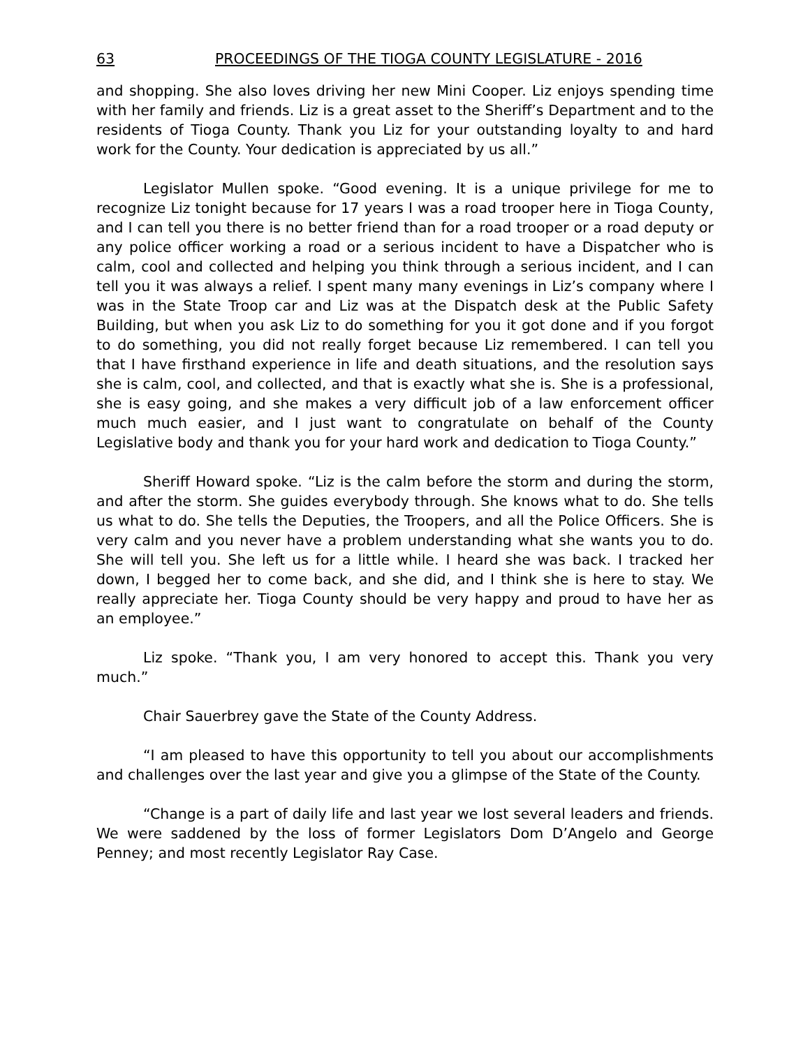63 PROCEEDINGS OF THE TIOGA COUNTY LEGISLATURE - 2016
and shopping. She also loves driving her new Mini Cooper. Liz enjoys spending time with her family and friends. Liz is a great asset to the Sheriff’s Department and to the residents of Tioga County. Thank you Liz for your outstanding loyalty to and hard work for the County. Your dedication is appreciated by us all.”
Legislator Mullen spoke. “Good evening. It is a unique privilege for me to recognize Liz tonight because for 17 years I was a road trooper here in Tioga County, and I can tell you there is no better friend than for a road trooper or a road deputy or any police officer working a road or a serious incident to have a Dispatcher who is calm, cool and collected and helping you think through a serious incident, and I can tell you it was always a relief. I spent many many evenings in Liz’s company where I was in the State Troop car and Liz was at the Dispatch desk at the Public Safety Building, but when you ask Liz to do something for you it got done and if you forgot to do something, you did not really forget because Liz remembered. I can tell you that I have firsthand experience in life and death situations, and the resolution says she is calm, cool, and collected, and that is exactly what she is. She is a professional, she is easy going, and she makes a very difficult job of a law enforcement officer much much easier, and I just want to congratulate on behalf of the County Legislative body and thank you for your hard work and dedication to Tioga County.”
Sheriff Howard spoke. “Liz is the calm before the storm and during the storm, and after the storm. She guides everybody through. She knows what to do. She tells us what to do. She tells the Deputies, the Troopers, and all the Police Officers. She is very calm and you never have a problem understanding what she wants you to do. She will tell you. She left us for a little while. I heard she was back. I tracked her down, I begged her to come back, and she did, and I think she is here to stay. We really appreciate her. Tioga County should be very happy and proud to have her as an employee.”
Liz spoke. “Thank you, I am very honored to accept this. Thank you very much.”
Chair Sauerbrey gave the State of the County Address.
“I am pleased to have this opportunity to tell you about our accomplishments and challenges over the last year and give you a glimpse of the State of the County.
“Change is a part of daily life and last year we lost several leaders and friends. We were saddened by the loss of former Legislators Dom D’Angelo and George Penney; and most recently Legislator Ray Case.